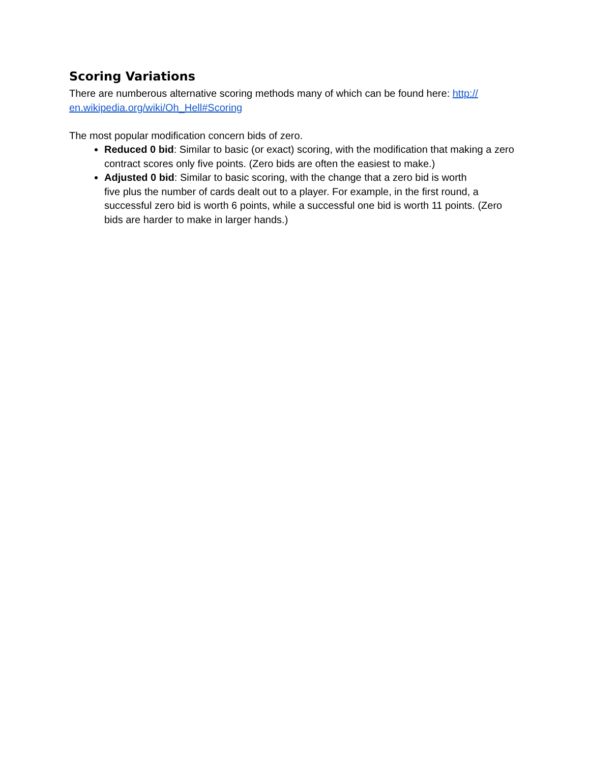Scoring Variations
There are numberous alternative scoring methods many of which can be found here: http://
en.wikipedia.org/wiki/Oh_Hell#Scoring
The most popular modification concern bids of zero.
Reduced 0 bid: Similar to basic (or exact) scoring, with the modification that making a zero contract scores only five points. (Zero bids are often the easiest to make.)
Adjusted 0 bid: Similar to basic scoring, with the change that a zero bid is worth
five plus the number of cards dealt out to a player. For example, in the first round, a successful zero bid is worth 6 points, while a successful one bid is worth 11 points. (Zero bids are harder to make in larger hands.)